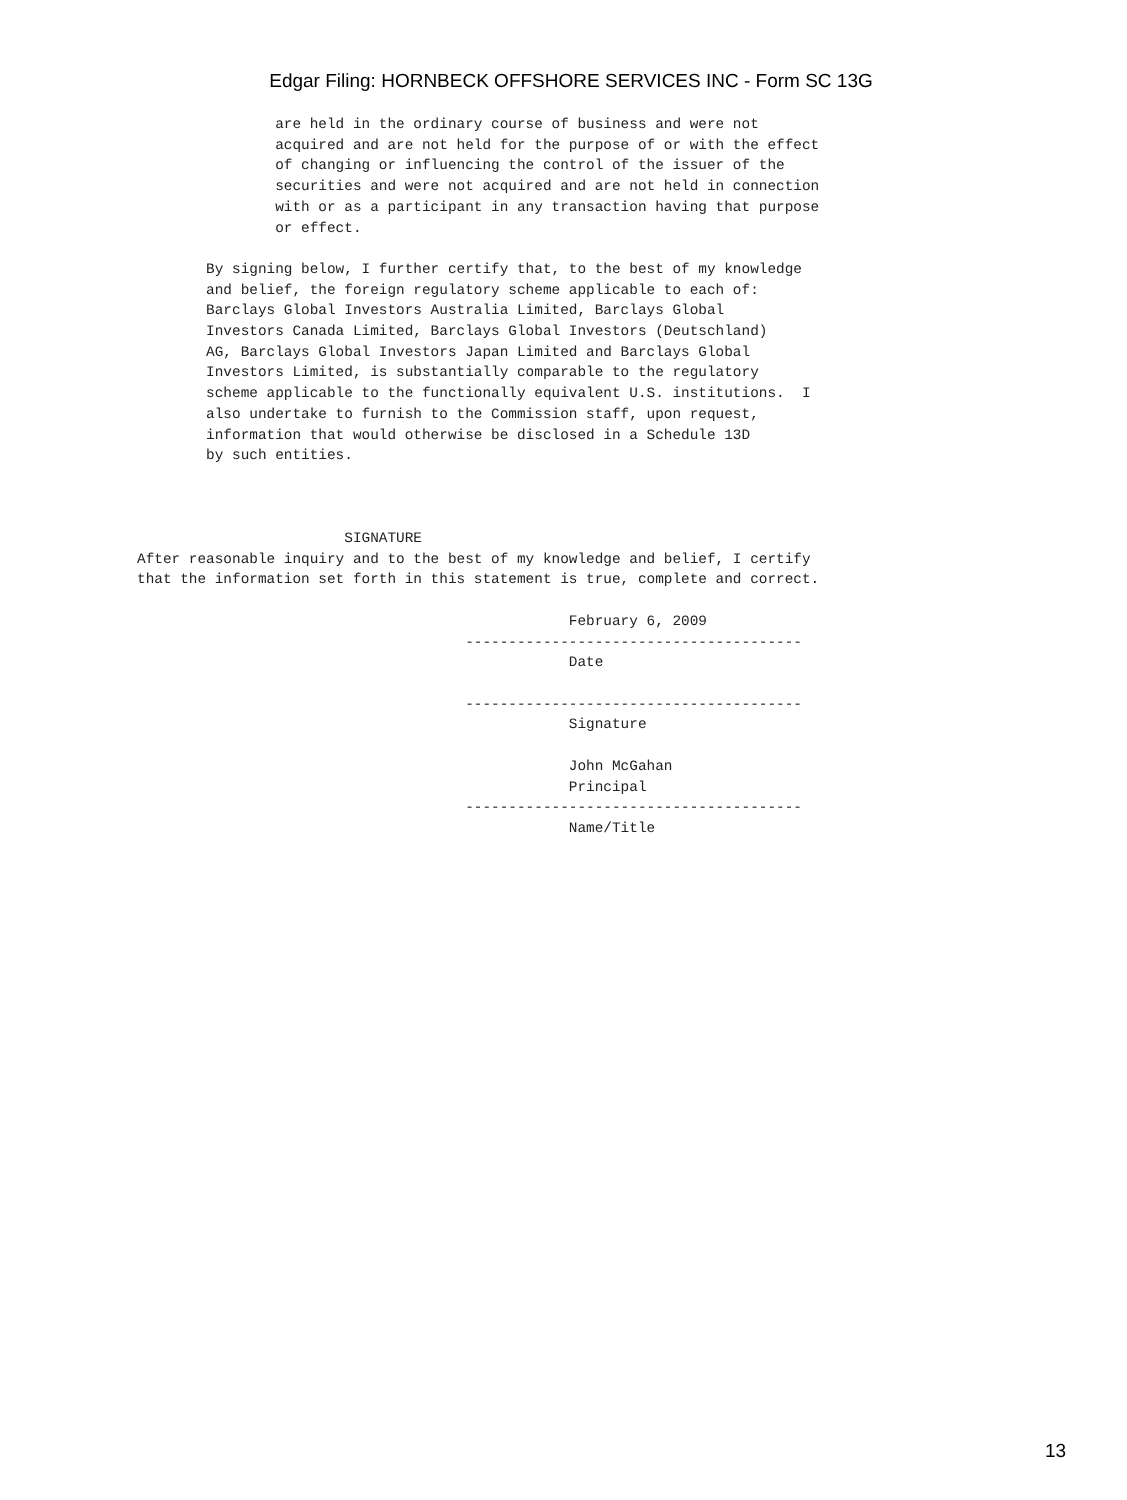Edgar Filing: HORNBECK OFFSHORE SERVICES INC - Form SC 13G
                are held in the ordinary course of business and were not
                acquired and are not held for the purpose of or with the effect
                of changing or influencing the control of the issuer of the
                securities and were not acquired and are not held in connection
                with or as a participant in any transaction having that purpose
                or effect.

        By signing below, I further certify that, to the best of my knowledge
        and belief, the foreign regulatory scheme applicable to each of:
        Barclays Global Investors Australia Limited, Barclays Global
        Investors Canada Limited, Barclays Global Investors (Deutschland)
        AG, Barclays Global Investors Japan Limited and Barclays Global
        Investors Limited, is substantially comparable to the regulatory
        scheme applicable to the functionally equivalent U.S. institutions.  I
        also undertake to furnish to the Commission staff, upon request,
        information that would otherwise be disclosed in a Schedule 13D
        by such entities.



                        SIGNATURE
After reasonable inquiry and to the best of my knowledge and belief, I certify
that the information set forth in this statement is true, complete and correct.

                                                  February 6, 2009
                                      ---------------------------------------
                                                  Date

                                      ---------------------------------------
                                                  Signature

                                                  John McGahan
                                                  Principal
                                      ---------------------------------------
                                                  Name/Title
13